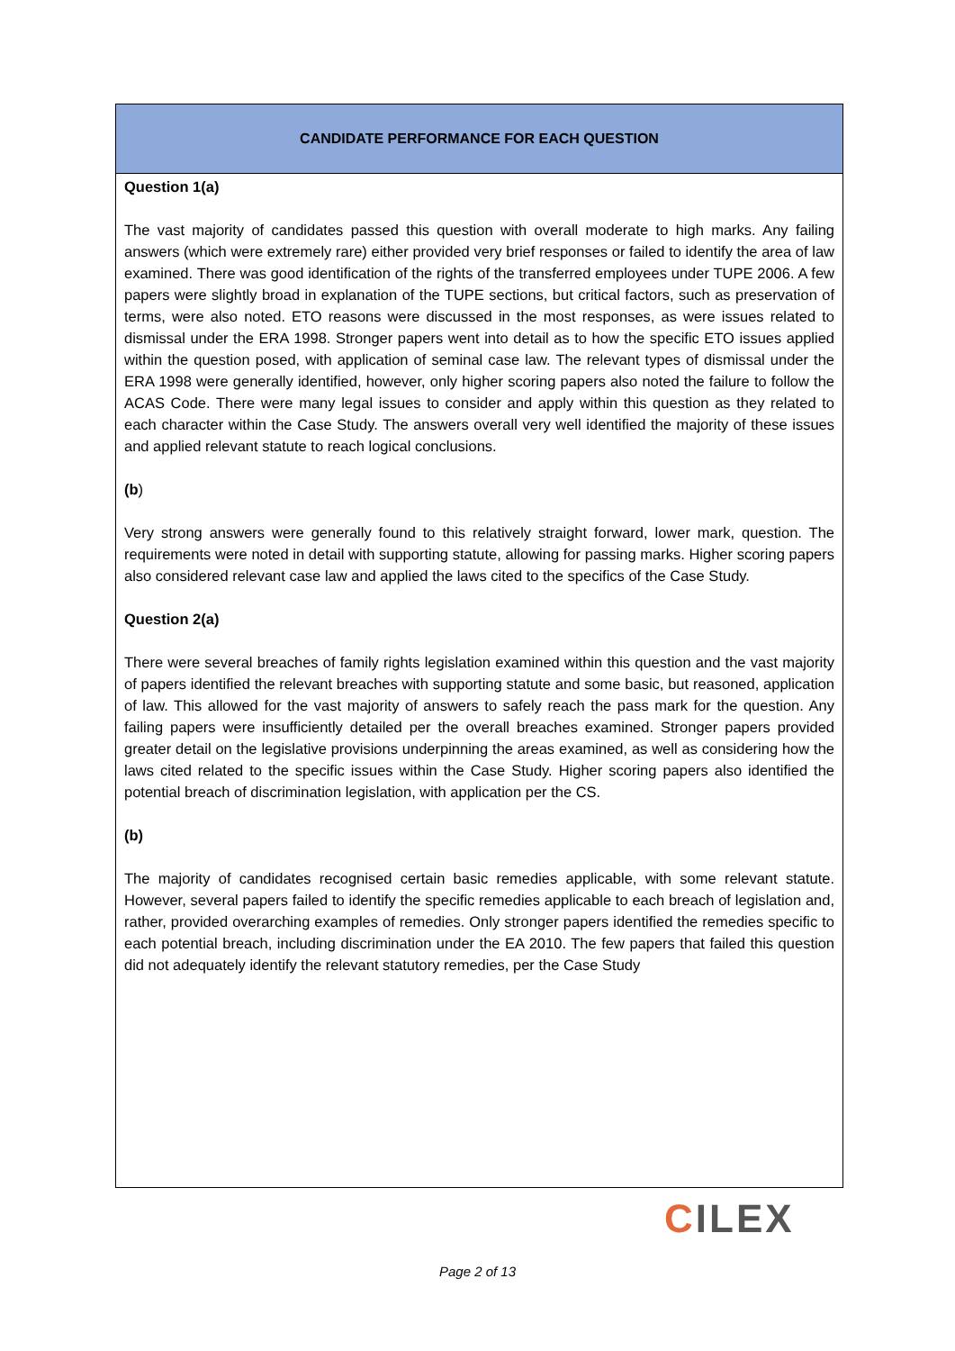CANDIDATE PERFORMANCE FOR EACH QUESTION
Question 1(a)
The vast majority of candidates passed this question with overall moderate to high marks. Any failing answers (which were extremely rare) either provided very brief responses or failed to identify the area of law examined. There was good identification of the rights of the transferred employees under TUPE 2006. A few papers were slightly broad in explanation of the TUPE sections, but critical factors, such as preservation of terms, were also noted. ETO reasons were discussed in the most responses, as were issues related to dismissal under the ERA 1998. Stronger papers went into detail as to how the specific ETO issues applied within the question posed, with application of seminal case law. The relevant types of dismissal under the ERA 1998 were generally identified, however, only higher scoring papers also noted the failure to follow the ACAS Code. There were many legal issues to consider and apply within this question as they related to each character within the Case Study. The answers overall very well identified the majority of these issues and applied relevant statute to reach logical conclusions.
(b)
Very strong answers were generally found to this relatively straight forward, lower mark, question. The requirements were noted in detail with supporting statute, allowing for passing marks. Higher scoring papers also considered relevant case law and applied the laws cited to the specifics of the Case Study.
Question 2(a)
There were several breaches of family rights legislation examined within this question and the vast majority of papers identified the relevant breaches with supporting statute and some basic, but reasoned, application of law. This allowed for the vast majority of answers to safely reach the pass mark for the question. Any failing papers were insufficiently detailed per the overall breaches examined. Stronger papers provided greater detail on the legislative provisions underpinning the areas examined, as well as considering how the laws cited related to the specific issues within the Case Study. Higher scoring papers also identified the potential breach of discrimination legislation, with application per the CS.
(b)
The majority of candidates recognised certain basic remedies applicable, with some relevant statute. However, several papers failed to identify the specific remedies applicable to each breach of legislation and, rather, provided overarching examples of remedies. Only stronger papers identified the remedies specific to each potential breach, including discrimination under the EA 2010. The few papers that failed this question did not adequately identify the relevant statutory remedies, per the Case Study
CILEX
Page 2 of 13